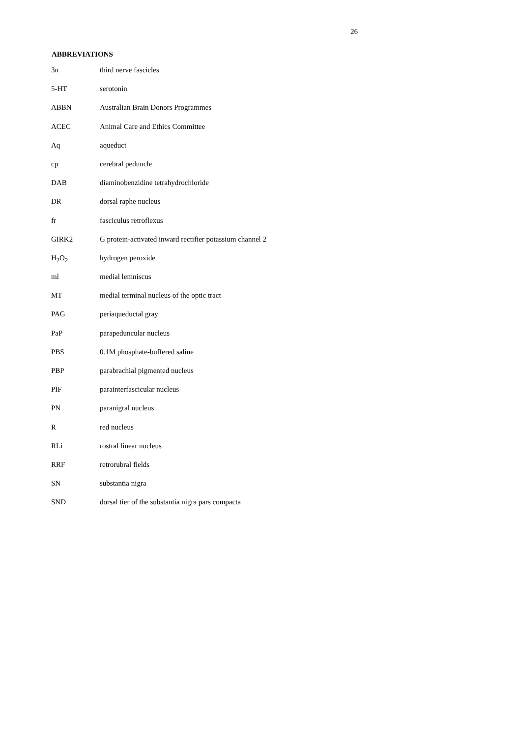26
ABBREVIATIONS
| 3n | third nerve fascicles |
| 5-HT | serotonin |
| ABBN | Australian Brain Donors Programmes |
| ACEC | Animal Care and Ethics Committee |
| Aq | aqueduct |
| cp | cerebral peduncle |
| DAB | diaminobenzidine tetrahydrochloride |
| DR | dorsal raphe nucleus |
| fr | fasciculus retroflexus |
| GIRK2 | G protein-activated inward rectifier potassium channel 2 |
| H<sub>2</sub>O<sub>2</sub> | hydrogen peroxide |
| ml | medial lemniscus |
| MT | medial terminal nucleus of the optic tract |
| PAG | periaqueductal gray |
| PaP | parapeduncular nucleus |
| PBS | 0.1M phosphate-buffered saline |
| PBP | parabrachial pigmented nucleus |
| PIF | parainterfascicular nucleus |
| PN | paranigral nucleus |
| R | red nucleus |
| RLi | rostral linear nucleus |
| RRF | retrorubral fields |
| SN | substantia nigra |
| SND | dorsal tier of the substantia nigra pars compacta |